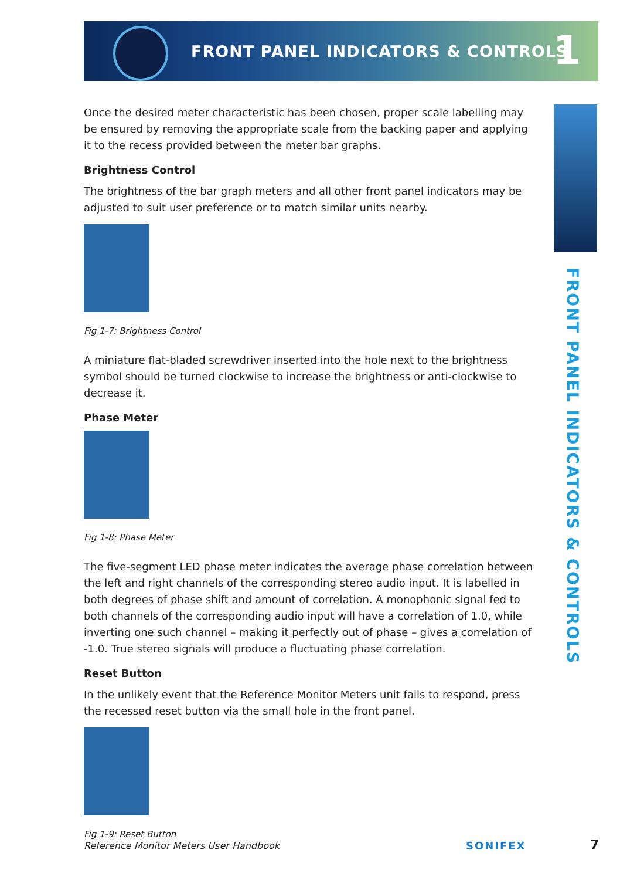FRONT PANEL INDICATORS & CONTROLS
1
FRONT PANEL INDICATORS & CONTROLS
Once the desired meter characteristic has been chosen, proper scale labelling may be ensured by removing the appropriate scale from the backing paper and applying it to the recess provided between the meter bar graphs.
Brightness Control
The brightness of the bar graph meters and all other front panel indicators may be adjusted to suit user preference or to match similar units nearby.
Fig 1-7: Brightness Control
A miniature flat-bladed screwdriver inserted into the hole next to the brightness symbol should be turned clockwise to increase the brightness or anti-clockwise to decrease it.
Phase Meter
Fig 1-8: Phase Meter
The five-segment LED phase meter indicates the average phase correlation between the left and right channels of the corresponding stereo audio input. It is labelled in both degrees of phase shift and amount of correlation. A monophonic signal fed to both channels of the corresponding audio input will have a correlation of 1.0, while inverting one such channel – making it perfectly out of phase – gives a correlation of -1.0. True stereo signals will produce a fluctuating phase correlation.
Reset Button
In the unlikely event that the Reference Monitor Meters unit fails to respond, press the recessed reset button via the small hole in the front panel.
Fig 1-9: Reset Button
Reference Monitor Meters User Handbook
SONIFEX 7